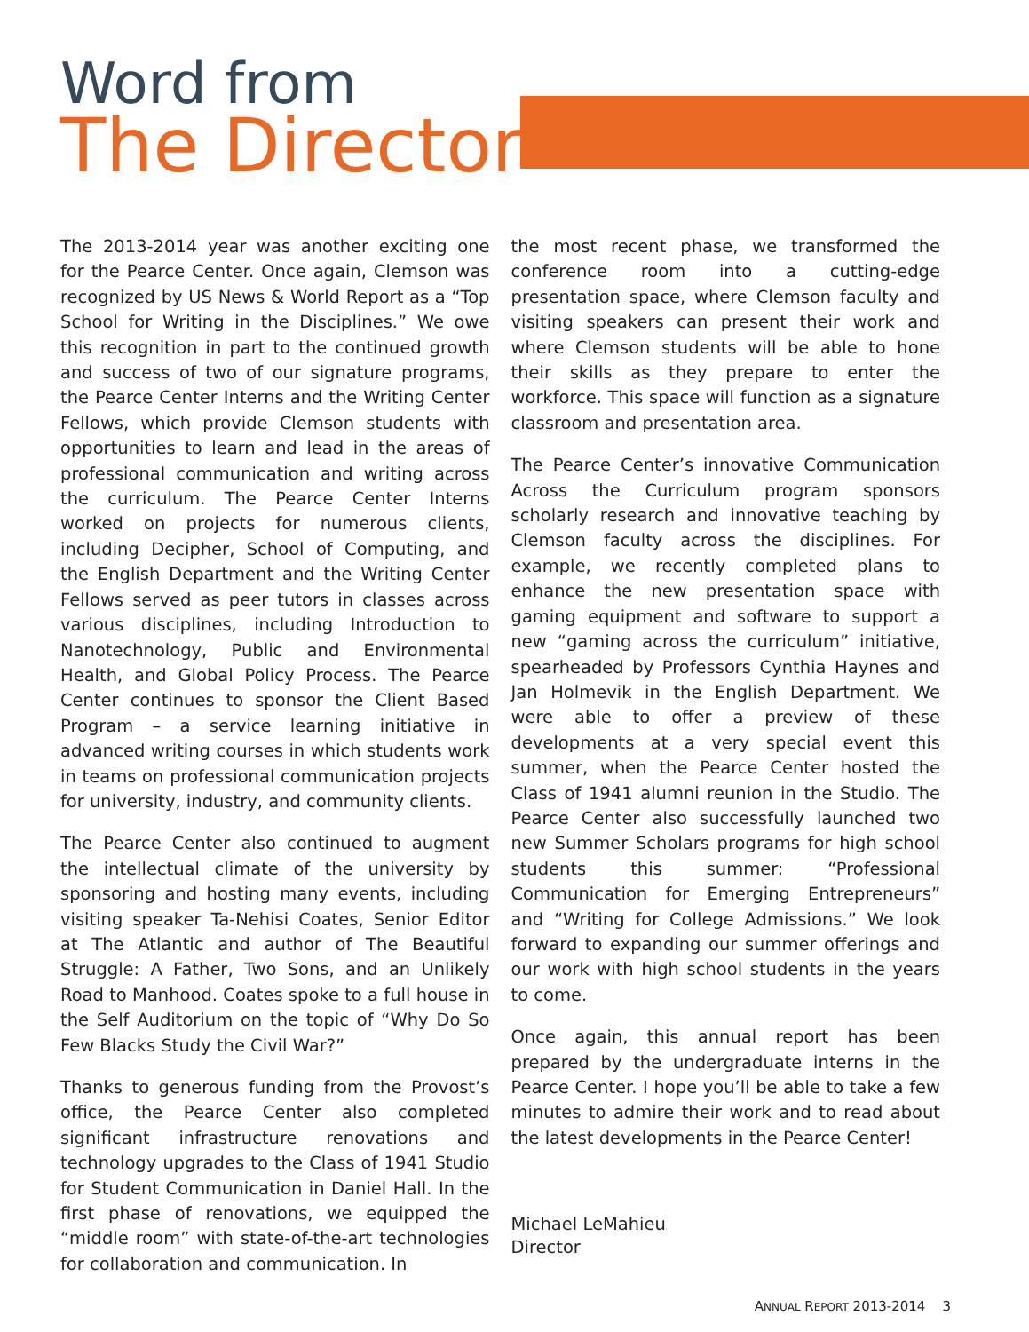Word from
The Director
The 2013-2014 year was another exciting one for the Pearce Center. Once again, Clemson was recognized by US News & World Report as a “Top School for Writing in the Disciplines.” We owe this recognition in part to the continued growth and success of two of our signature programs, the Pearce Center Interns and the Writing Center Fellows, which provide Clemson students with opportunities to learn and lead in the areas of professional communication and writing across the curriculum. The Pearce Center Interns worked on projects for numerous clients, including Decipher, School of Computing, and the English Department and the Writing Center Fellows served as peer tutors in classes across various disciplines, including Introduction to Nanotechnology, Public and Environmental Health, and Global Policy Process. The Pearce Center continues to sponsor the Client Based Program – a service learning initiative in advanced writing courses in which students work in teams on professional communication projects for university, industry, and community clients.
The Pearce Center also continued to augment the intellectual climate of the university by sponsoring and hosting many events, including visiting speaker Ta-Nehisi Coates, Senior Editor at The Atlantic and author of The Beautiful Struggle: A Father, Two Sons, and an Unlikely Road to Manhood. Coates spoke to a full house in the Self Auditorium on the topic of “Why Do So Few Blacks Study the Civil War?”
Thanks to generous funding from the Provost’s office, the Pearce Center also completed significant infrastructure renovations and technology upgrades to the Class of 1941 Studio for Student Communication in Daniel Hall. In the first phase of renovations, we equipped the “middle room” with state-of-the-art technologies for collaboration and communication. In
the most recent phase, we transformed the conference room into a cutting-edge presentation space, where Clemson faculty and visiting speakers can present their work and where Clemson students will be able to hone their skills as they prepare to enter the workforce. This space will function as a signature classroom and presentation area.
The Pearce Center’s innovative Communication Across the Curriculum program sponsors scholarly research and innovative teaching by Clemson faculty across the disciplines. For example, we recently completed plans to enhance the new presentation space with gaming equipment and software to support a new “gaming across the curriculum” initiative, spearheaded by Professors Cynthia Haynes and Jan Holmevik in the English Department. We were able to offer a preview of these developments at a very special event this summer, when the Pearce Center hosted the Class of 1941 alumni reunion in the Studio. The Pearce Center also successfully launched two new Summer Scholars programs for high school students this summer: “Professional Communication for Emerging Entrepreneurs” and “Writing for College Admissions.” We look forward to expanding our summer offerings and our work with high school students in the years to come.
Once again, this annual report has been prepared by the undergraduate interns in the Pearce Center. I hope you’ll be able to take a few minutes to admire their work and to read about the latest developments in the Pearce Center!
Michael LeMahieu
Director
ANNUAL REPORT 2013-2014 3